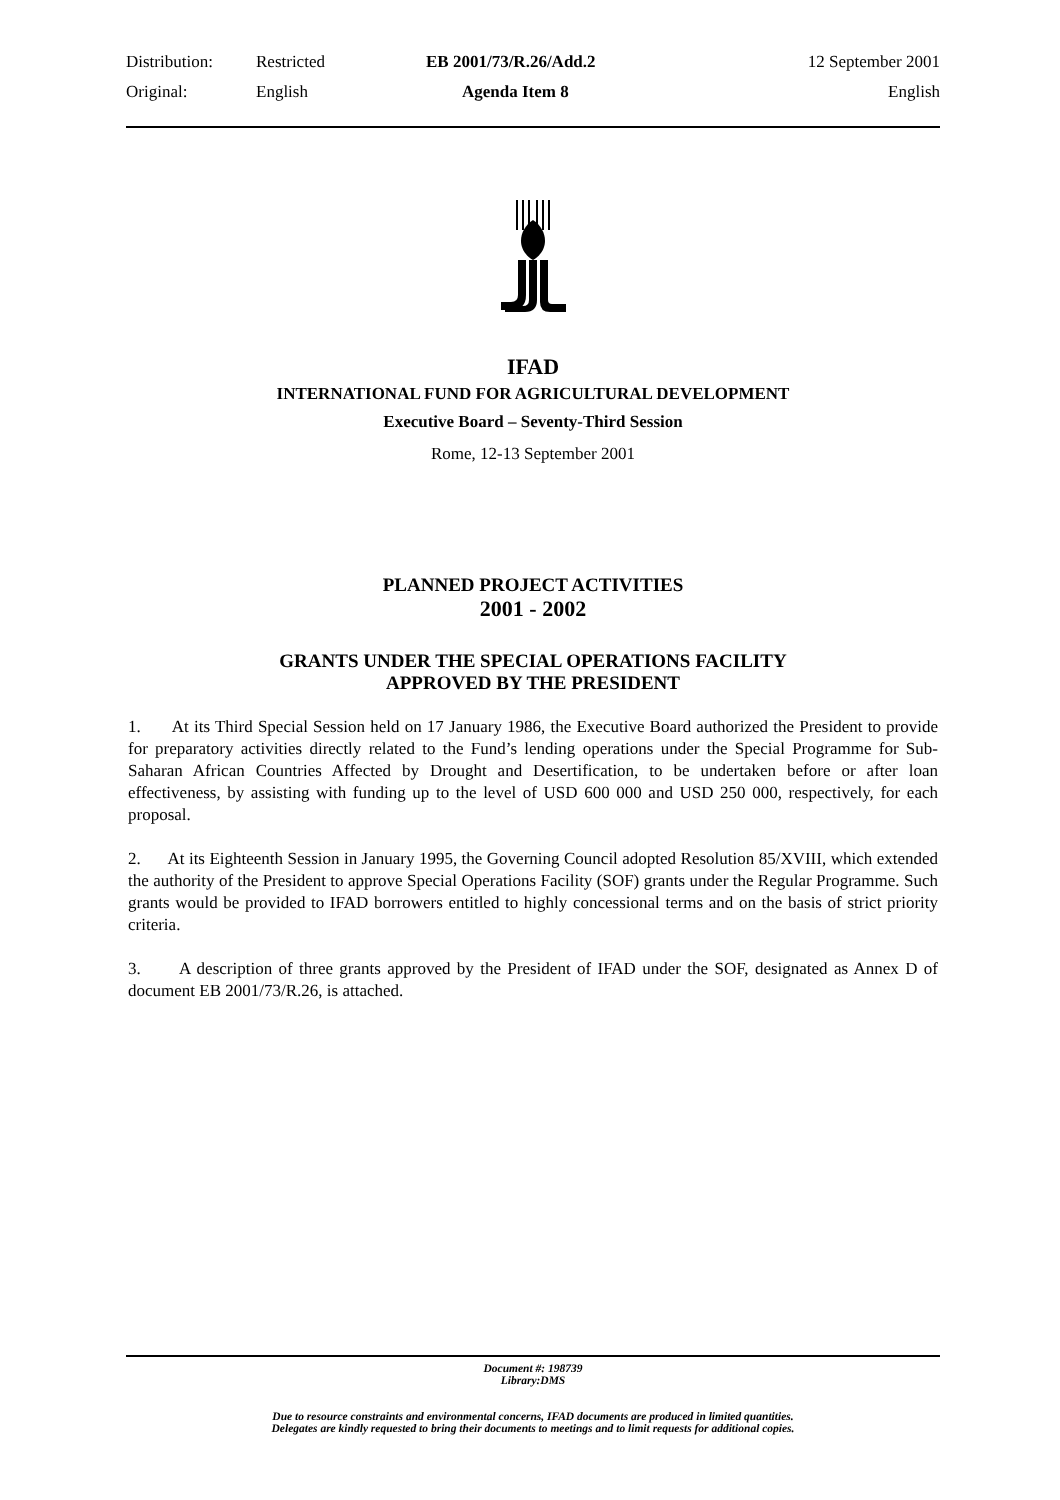| Distribution: | Restricted | EB 2001/73/R.26/Add.2 | 12 September 2001 |
| Original: | English | Agenda Item 8 | English |
IFAD
INTERNATIONAL FUND FOR AGRICULTURAL DEVELOPMENT
Executive Board – Seventy-Third Session
Rome, 12-13 September 2001
PLANNED PROJECT ACTIVITIES
2001 - 2002
GRANTS UNDER THE SPECIAL OPERATIONS FACILITY
APPROVED BY THE PRESIDENT
1. At its Third Special Session held on 17 January 1986, the Executive Board authorized the President to provide for preparatory activities directly related to the Fund’s lending operations under the Special Programme for Sub-Saharan African Countries Affected by Drought and Desertification, to be undertaken before or after loan effectiveness, by assisting with funding up to the level of USD 600 000 and USD 250 000, respectively, for each proposal.
2. At its Eighteenth Session in January 1995, the Governing Council adopted Resolution 85/XVIII, which extended the authority of the President to approve Special Operations Facility (SOF) grants under the Regular Programme. Such grants would be provided to IFAD borrowers entitled to highly concessional terms and on the basis of strict priority criteria.
3. A description of three grants approved by the President of IFAD under the SOF, designated as Annex D of document EB 2001/73/R.26, is attached.
Document #: 198739
Library:DMS
Due to resource constraints and environmental concerns, IFAD documents are produced in limited quantities.
Delegates are kindly requested to bring their documents to meetings and to limit requests for additional copies.